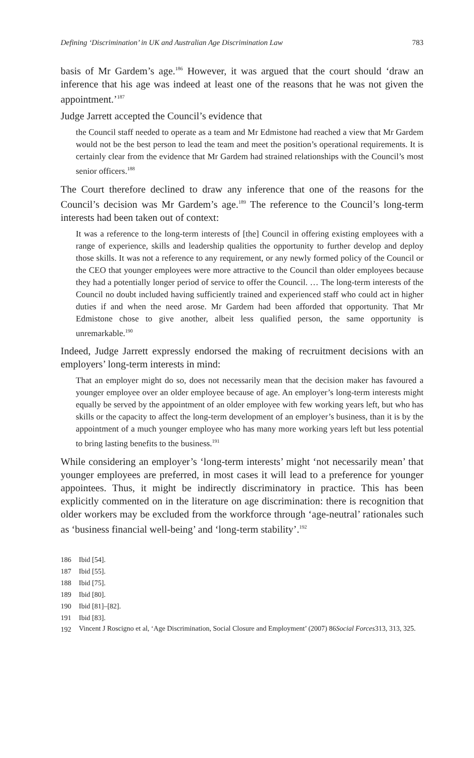Defining ‘Discrimination’ in UK and Australian Age Discrimination Law 783
basis of Mr Gardem’s age.<sup>186</sup> However, it was argued that the court should ‘draw an inference that his age was indeed at least one of the reasons that he was not given the appointment.’<sup>187</sup>
Judge Jarrett accepted the Council’s evidence that
the Council staff needed to operate as a team and Mr Edmistone had reached a view that Mr Gardem would not be the best person to lead the team and meet the position’s operational requirements. It is certainly clear from the evidence that Mr Gardem had strained relationships with the Council’s most senior officers.<sup>188</sup>
The Court therefore declined to draw any inference that one of the reasons for the Council’s decision was Mr Gardem’s age.<sup>189</sup> The reference to the Council’s long-term interests had been taken out of context:
It was a reference to the long-term interests of [the] Council in offering existing employees with a range of experience, skills and leadership qualities the opportunity to further develop and deploy those skills. It was not a reference to any requirement, or any newly formed policy of the Council or the CEO that younger employees were more attractive to the Council than older employees because they had a potentially longer period of service to offer the Council. … The long-term interests of the Council no doubt included having sufficiently trained and experienced staff who could act in higher duties if and when the need arose. Mr Gardem had been afforded that opportunity. That Mr Edmistone chose to give another, albeit less qualified person, the same opportunity is unremarkable.<sup>190</sup>
Indeed, Judge Jarrett expressly endorsed the making of recruitment decisions with an employers’ long-term interests in mind:
That an employer might do so, does not necessarily mean that the decision maker has favoured a younger employee over an older employee because of age. An employer’s long-term interests might equally be served by the appointment of an older employee with few working years left, but who has skills or the capacity to affect the long-term development of an employer’s business, than it is by the appointment of a much younger employee who has many more working years left but less potential to bring lasting benefits to the business.<sup>191</sup>
While considering an employer’s ‘long-term interests’ might ‘not necessarily mean’ that younger employees are preferred, in most cases it will lead to a preference for younger appointees. Thus, it might be indirectly discriminatory in practice. This has been explicitly commented on in the literature on age discrimination: there is recognition that older workers may be excluded from the workforce through ‘age-neutral’ rationales such as ‘business financial well-being’ and ‘long-term stability’.<sup>192</sup>
186 Ibid [54].
187 Ibid [55].
188 Ibid [75].
189 Ibid [80].
190 Ibid [81]–[82].
191 Ibid [83].
192
Vincent J Roscigno et al, ‘Age Discrimination, Social Closure and Employment’ (2007) 86 Social Forces 313, 313, 325.